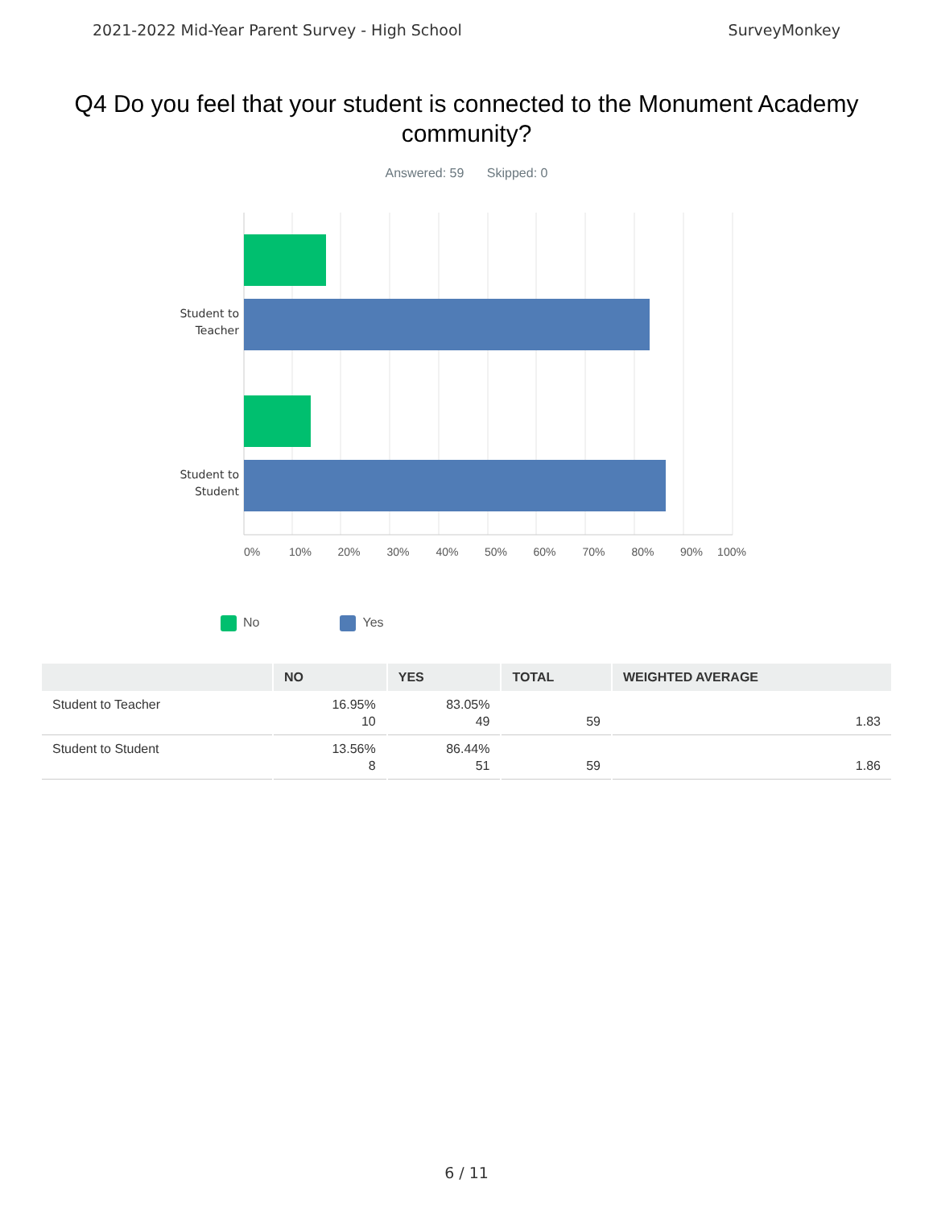2021-2022 Mid-Year Parent Survey - High School
SurveyMonkey
Q4 Do you feel that your student is connected to the Monument Academy community?
Answered: 59 Skipped: 0
Student to Teacher
Student to Student
0% 10% 20% 30% 40% 50% 60% 70% 80% 90% 100%
No Yes
| | NO | YES | TOTAL | WEIGHTED AVERAGE |
| --- | --- | --- | --- | --- |
| Student to Teacher | 16.95% 10 | 83.05% 49 | 59 | 1.83 |
| Student to Student | 13.56% 8 | 86.44% 51 | 59 | 1.86 |
6 / 11